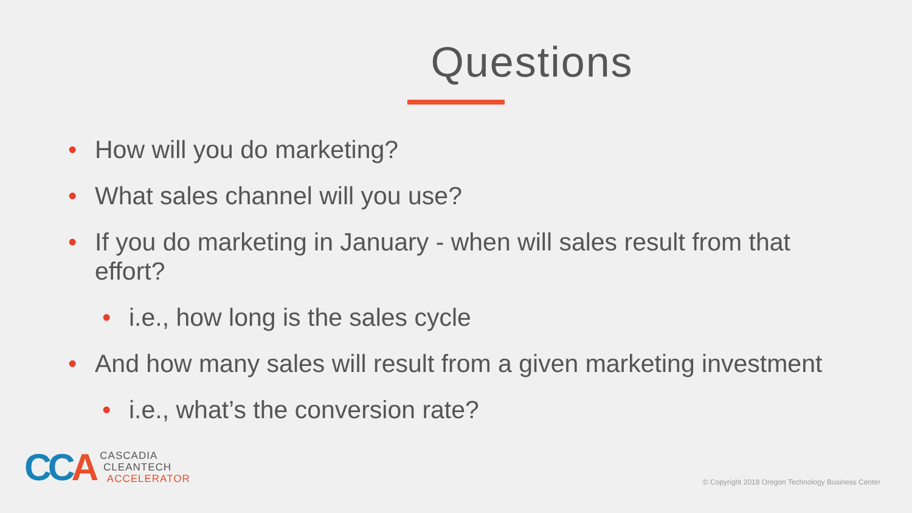Questions
• How will you do marketing?
• What sales channel will you use?
• If you do marketing in January - when will sales result from that effort?
• i.e., how long is the sales cycle
• And how many sales will result from a given marketing investment
• i.e., what’s the conversion rate?
CCA
CASCADIA
CLEANTECH
ACCELERATOR
© Copyright 2018 Oregon Technology Business Center